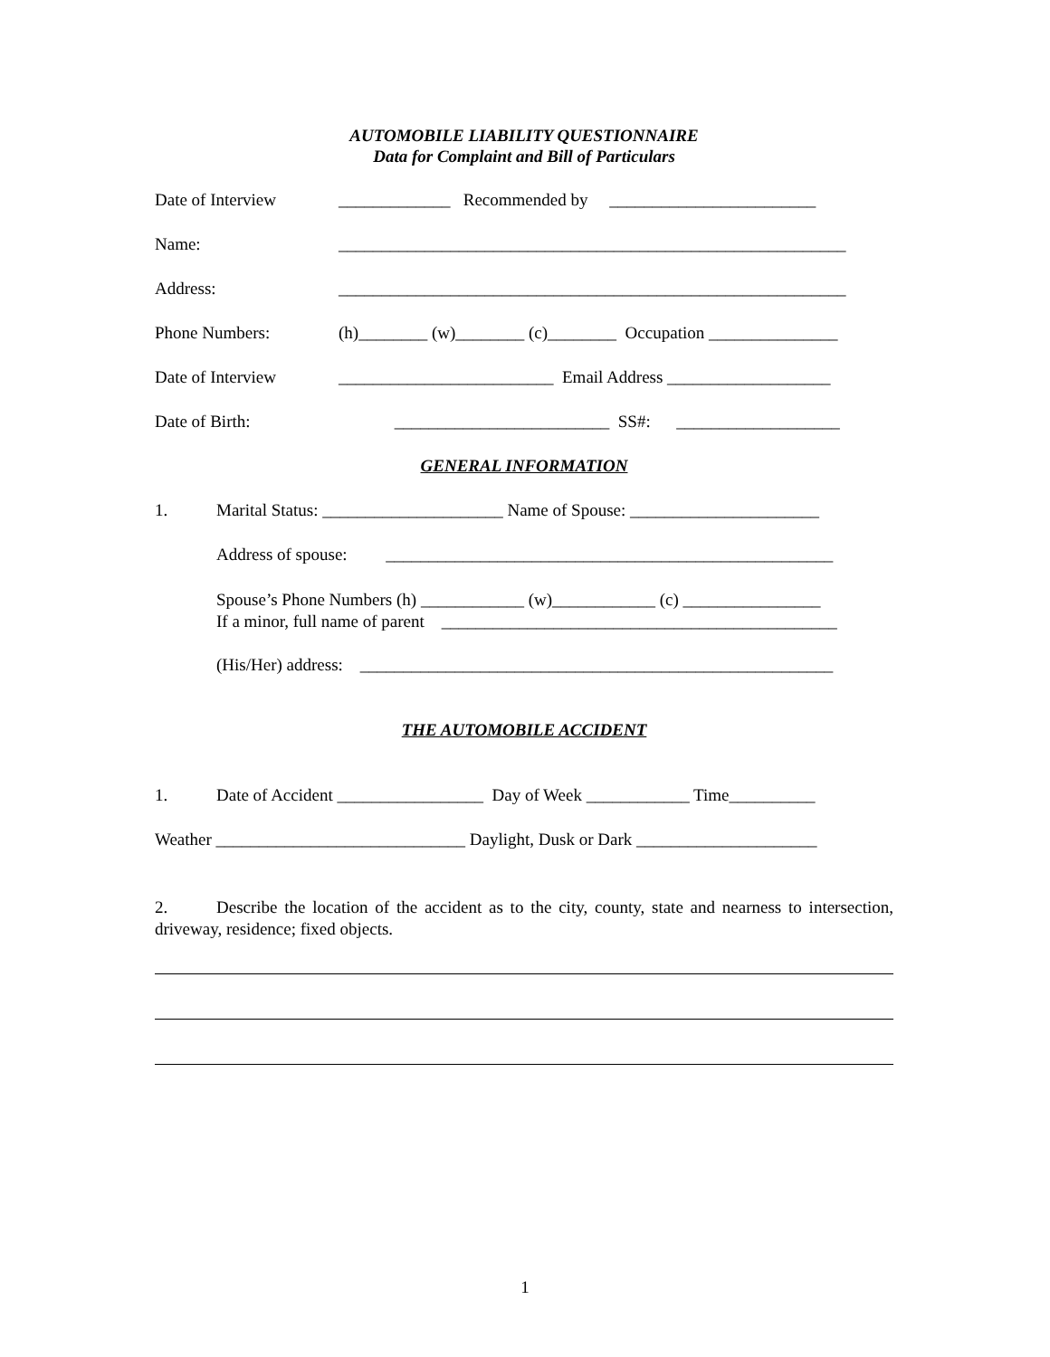AUTOMOBILE LIABILITY QUESTIONNAIRE
Data for Complaint and Bill of Particulars
Date of Interview _____________ Recommended by ________________________
Name: ___________________________________________________________
Address: ___________________________________________________________
Phone Numbers: (h)________ (w)________ (c)________ Occupation _______________
Date of Interview _________________________ Email Address ___________________
Date of Birth: _________________________ SS#: ___________________
GENERAL INFORMATION
1. Marital Status: _____________________ Name of Spouse: ______________________
Address of spouse: ____________________________________________________
Spouse’s Phone Numbers (h) ____________ (w)____________ (c) ________________
If a minor, full name of parent ______________________________________________
(His/Her) address: _______________________________________________________
THE AUTOMOBILE ACCIDENT
1. Date of Accident _________________ Day of Week ____________ Time__________
Weather _____________________________ Daylight, Dusk or Dark _____________________
2. Describe the location of the accident as to the city, county, state and nearness to intersection, driveway, residence; fixed objects.
1